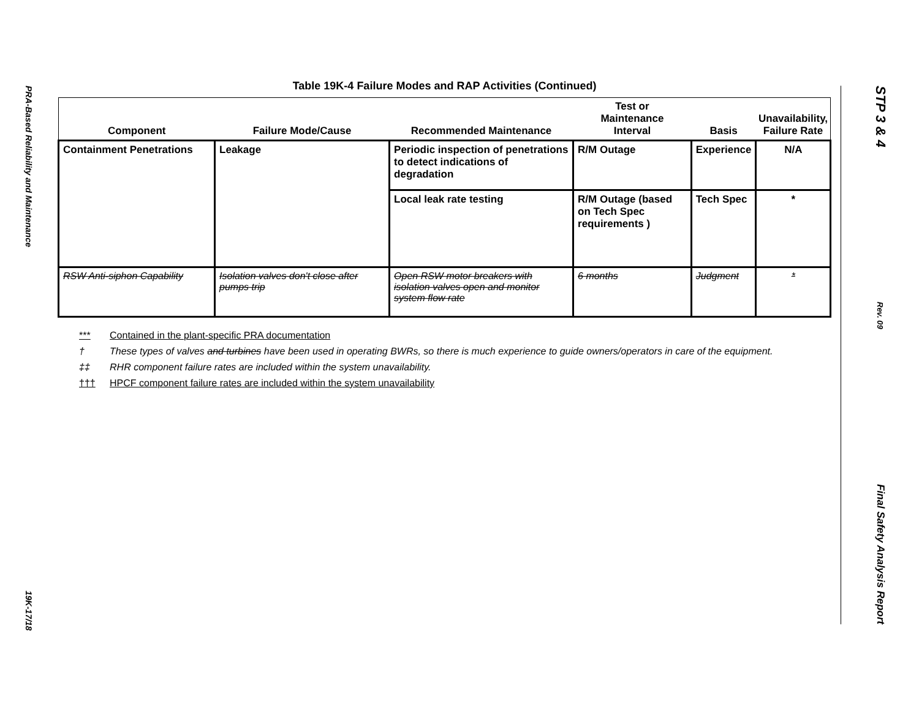PRA-Based Reliability and Maintenance
19K-17/18
Table 19K-4 Failure Modes and RAP Activities (Continued)
| Component | Failure Mode/Cause | Recommended Maintenance | Test or Maintenance Interval | Basis | Unavailability, Failure Rate |
| --- | --- | --- | --- | --- | --- |
| Containment Penetrations | Leakage | Periodic inspection of penetrations to detect indications of degradation | R/M Outage | Experience | N/A |
| | | Local leak rate testing | R/M Outage (based on Tech Spec requirements ) | Tech Spec | * |
| RSW Anti-siphon Capability | Isolation valves don't close after pumps trip | Open RSW motor breakers with isolation valves open and monitor system flow rate | 6 months | Judgment | * |
*** Contained in the plant-specific PRA documentation
† These types of valves and turbines have been used in operating BWRs, so there is much experience to guide owners/operators in care of the equipment.
‡‡ RHR component failure rates are included within the system unavailability.
††† HPCF component failure rates are included within the system unavailability
STP 3 & 4
Rev. 09
Final Safety Analysis Report